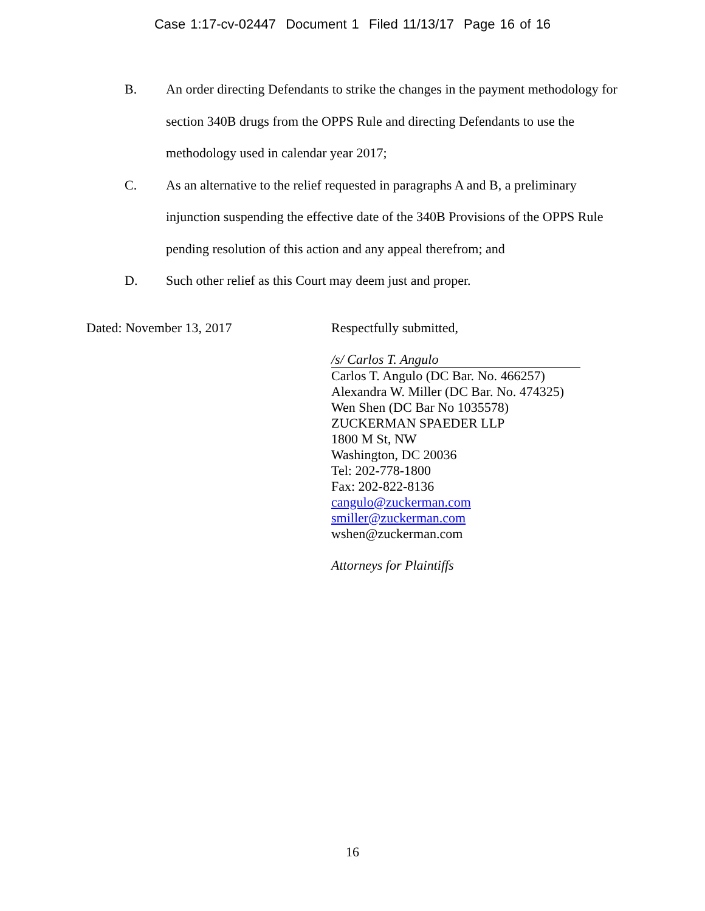Case 1:17-cv-02447 Document 1 Filed 11/13/17 Page 16 of 16
B. An order directing Defendants to strike the changes in the payment methodology for section 340B drugs from the OPPS Rule and directing Defendants to use the methodology used in calendar year 2017;
C. As an alternative to the relief requested in paragraphs A and B, a preliminary injunction suspending the effective date of the 340B Provisions of the OPPS Rule pending resolution of this action and any appeal therefrom; and
D. Such other relief as this Court may deem just and proper.
Dated: November 13, 2017
Respectfully submitted,
/s/ Carlos T. Angulo
Carlos T. Angulo (DC Bar. No. 466257)
Alexandra W. Miller (DC Bar. No. 474325)
Wen Shen (DC Bar No 1035578)
ZUCKERMAN SPAEDER LLP
1800 M St, NW
Washington, DC 20036
Tel: 202-778-1800
Fax: 202-822-8136
cangulo@zuckerman.com
smiller@zuckerman.com
wshen@zuckerman.com
Attorneys for Plaintiffs
16